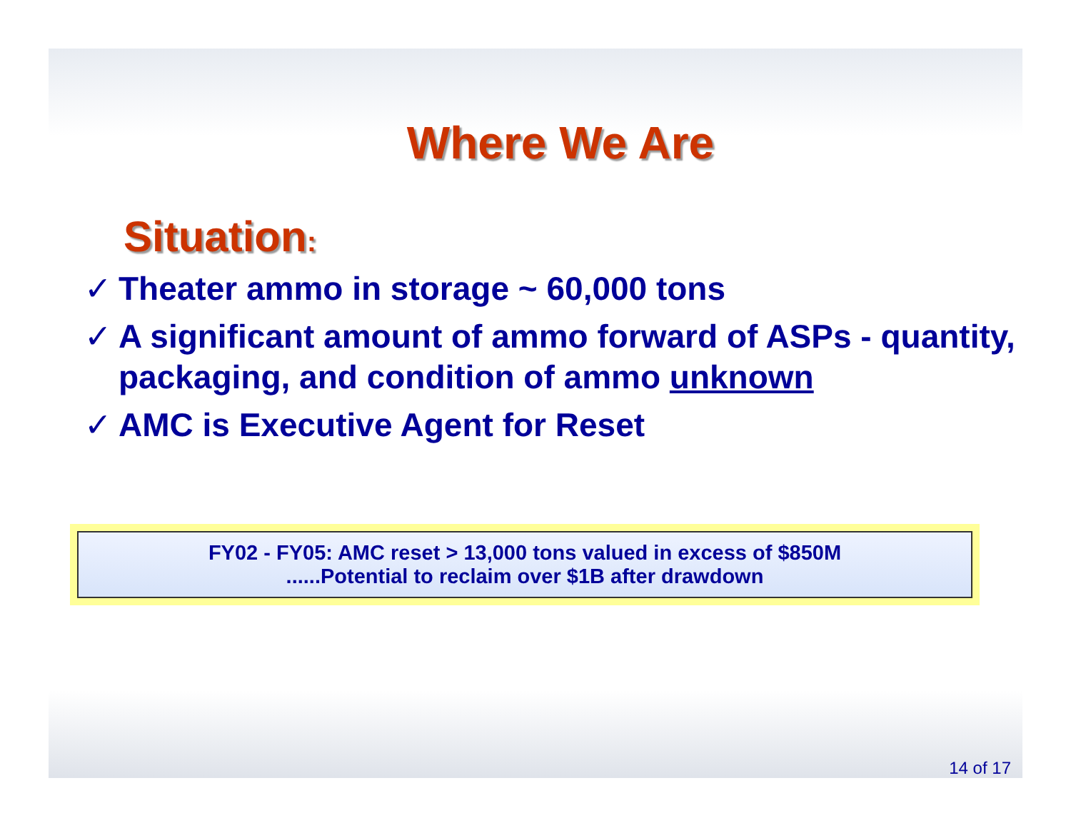Where We Are
Situation:
✓ Theater ammo in storage ~ 60,000 tons
✓ A significant amount of ammo forward of ASPs - quantity, packaging, and condition of ammo unknown
✓ AMC is Executive Agent for Reset
FY02 - FY05: AMC reset > 13,000 tons valued in excess of $850M
......Potential to reclaim over $1B after drawdown
14 of 17